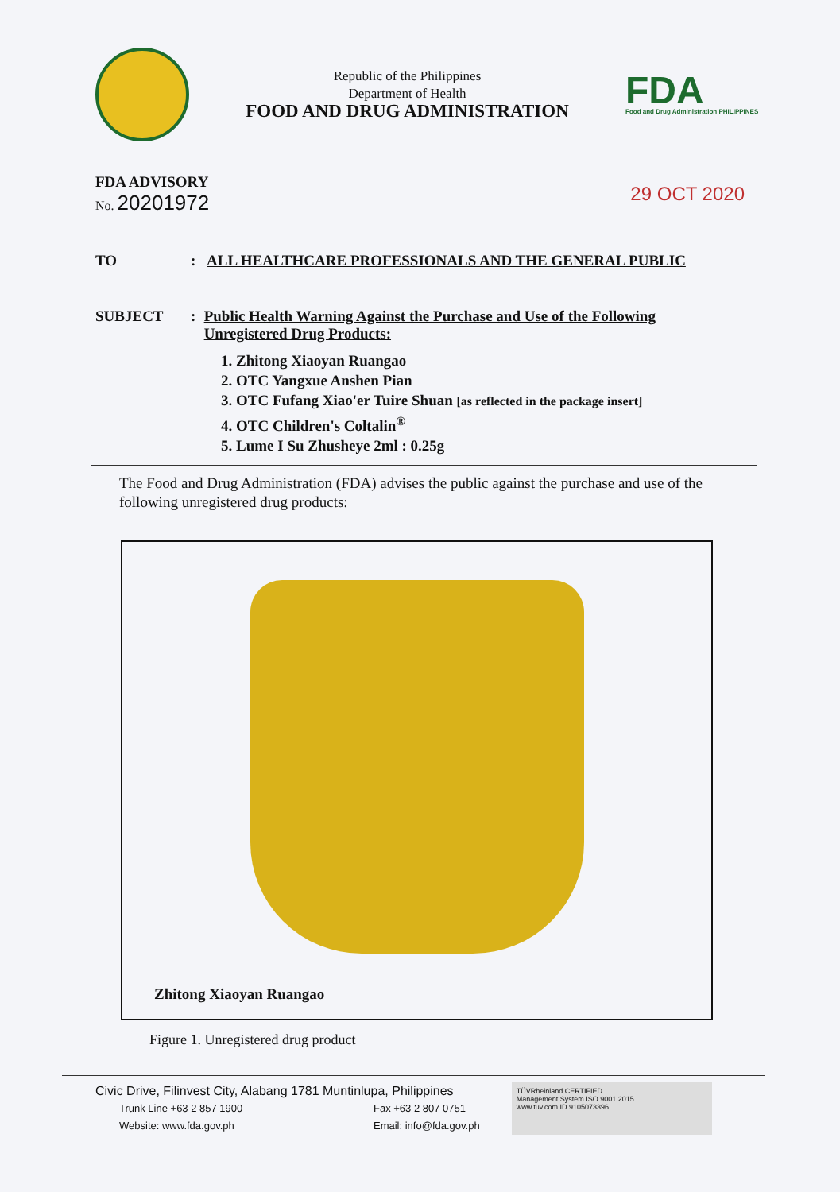Republic of the Philippines
Department of Health
FOOD AND DRUG ADMINISTRATION
FDA
Food and Drug Administration PHILIPPINES
FDA ADVISORY
No. 20201972
29 OCT 2020
TO : ALL HEALTHCARE PROFESSIONALS AND THE GENERAL PUBLIC
SUBJECT : Public Health Warning Against the Purchase and Use of the Following Unregistered Drug Products:
1. Zhitong Xiaoyan Ruangao
2. OTC Yangxue Anshen Pian
3. OTC Fufang Xiao'er Tuire Shuan [as reflected in the package insert]
4. OTC Children's Coltalin<sup>®</sup>
5. Lume I Su Zhusheye 2ml : 0.25g
The Food and Drug Administration (FDA) advises the public against the purchase and use of the following unregistered drug products:
Zhitong Xiaoyan Ruangao
Figure 1. Unregistered drug product
Civic Drive, Filinvest City, Alabang 1781 Muntinlupa, Philippines
Trunk Line +63 2 857 1900
Website: www.fda.gov.ph Fax +63 2 807 0751
Email: info@fda.gov.ph
TÜVRheinland CERTIFIED
Management System ISO 9001:2015
www.tuv.com ID 9105073396